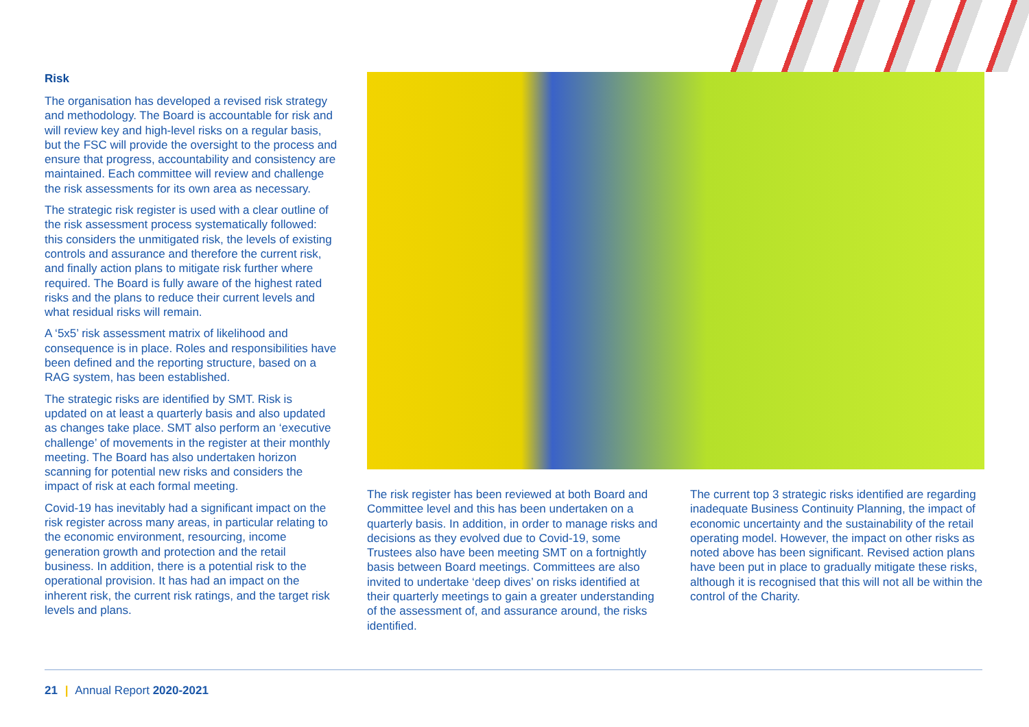Risk
The organisation has developed a revised risk strategy and methodology. The Board is accountable for risk and will review key and high-level risks on a regular basis, but the FSC will provide the oversight to the process and ensure that progress, accountability and consistency are maintained. Each committee will review and challenge the risk assessments for its own area as necessary.
The strategic risk register is used with a clear outline of the risk assessment process systematically followed: this considers the unmitigated risk, the levels of existing controls and assurance and therefore the current risk, and finally action plans to mitigate risk further where required. The Board is fully aware of the highest rated risks and the plans to reduce their current levels and what residual risks will remain.
A ‘5x5’ risk assessment matrix of likelihood and consequence is in place. Roles and responsibilities have been defined and the reporting structure, based on a RAG system, has been established.
The strategic risks are identified by SMT. Risk is updated on at least a quarterly basis and also updated as changes take place. SMT also perform an ‘executive challenge’ of movements in the register at their monthly meeting. The Board has also undertaken horizon scanning for potential new risks and considers the impact of risk at each formal meeting.
Covid-19 has inevitably had a significant impact on the risk register across many areas, in particular relating to the economic environment, resourcing, income generation growth and protection and the retail business. In addition, there is a potential risk to the operational provision. It has had an impact on the inherent risk, the current risk ratings, and the target risk levels and plans.
The risk register has been reviewed at both Board and Committee level and this has been undertaken on a quarterly basis. In addition, in order to manage risks and decisions as they evolved due to Covid-19, some Trustees also have been meeting SMT on a fortnightly basis between Board meetings. Committees are also invited to undertake ‘deep dives’ on risks identified at their quarterly meetings to gain a greater understanding of the assessment of, and assurance around, the risks identified.
The current top 3 strategic risks identified are regarding inadequate Business Continuity Planning, the impact of economic uncertainty and the sustainability of the retail operating model. However, the impact on other risks as noted above has been significant. Revised action plans have been put in place to gradually mitigate these risks, although it is recognised that this will not all be within the control of the Charity.
21 | Annual Report 2020-2021